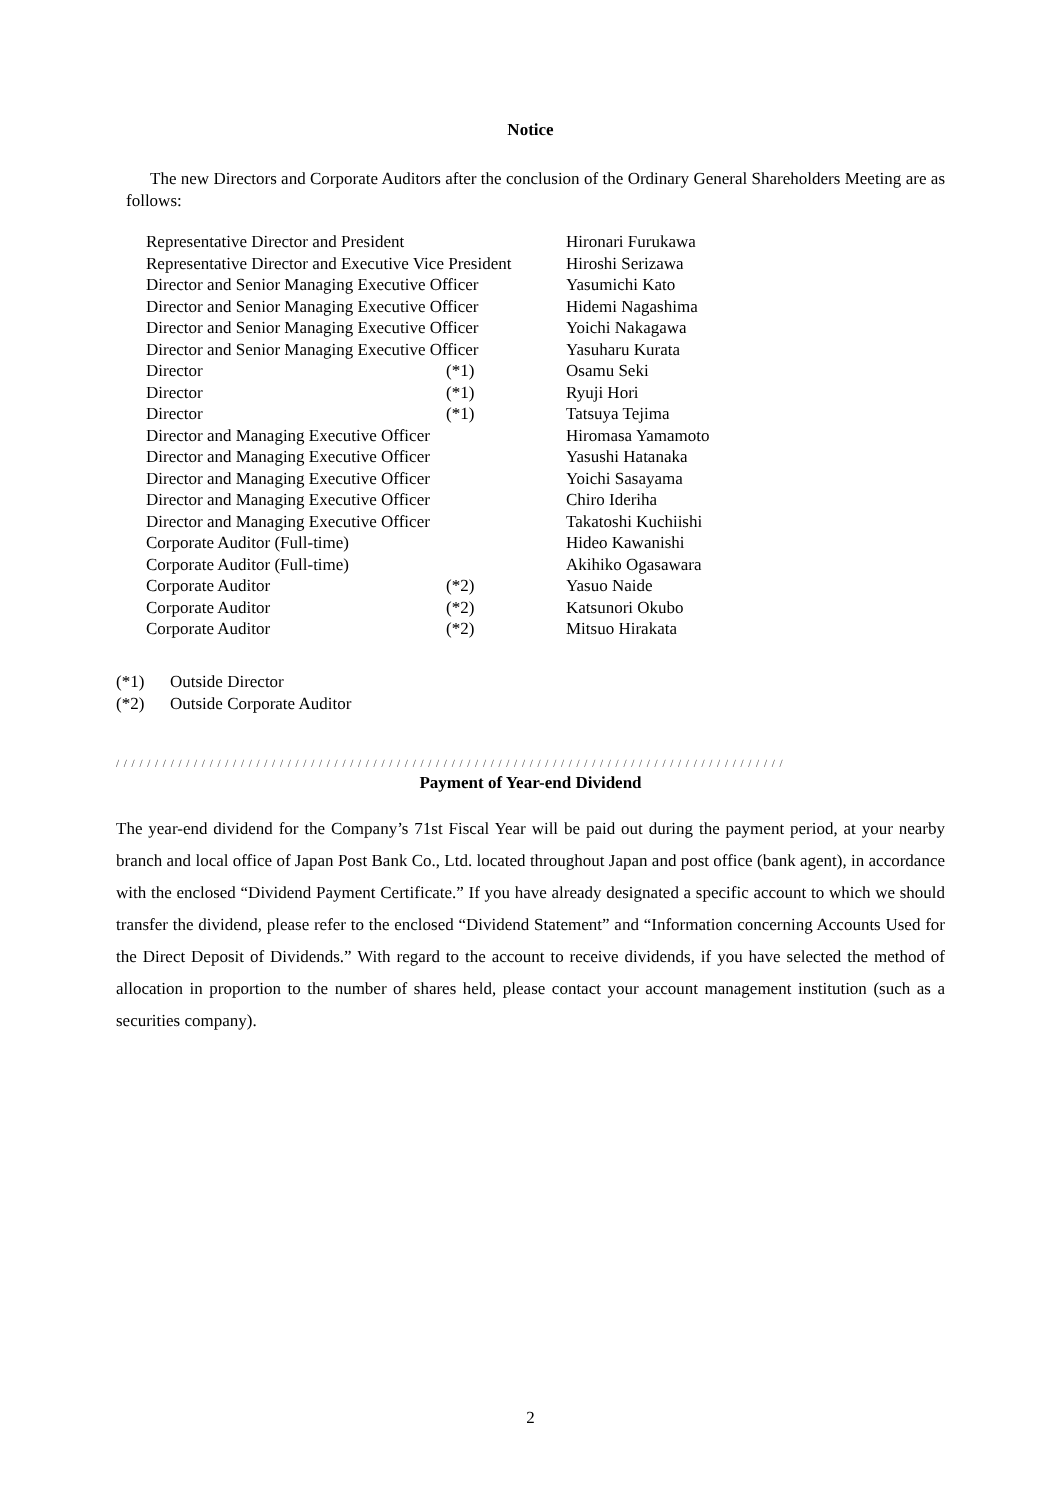Notice
The new Directors and Corporate Auditors after the conclusion of the Ordinary General Shareholders Meeting are as follows:
| Representative Director and President | | Hironari Furukawa |
| Representative Director and Executive Vice President | | Hiroshi Serizawa |
| Director and Senior Managing Executive Officer | | Yasumichi Kato |
| Director and Senior Managing Executive Officer | | Hidemi Nagashima |
| Director and Senior Managing Executive Officer | | Yoichi Nakagawa |
| Director and Senior Managing Executive Officer | | Yasuharu Kurata |
| Director | (*1) | Osamu Seki |
| Director | (*1) | Ryuji Hori |
| Director | (*1) | Tatsuya Tejima |
| Director and Managing Executive Officer | | Hiromasa Yamamoto |
| Director and Managing Executive Officer | | Yasushi Hatanaka |
| Director and Managing Executive Officer | | Yoichi Sasayama |
| Director and Managing Executive Officer | | Chiro Ideriha |
| Director and Managing Executive Officer | | Takatoshi Kuchiishi |
| Corporate Auditor (Full-time) | | Hideo Kawanishi |
| Corporate Auditor (Full-time) | | Akihiko Ogasawara |
| Corporate Auditor | (*2) | Yasuo Naide |
| Corporate Auditor | (*2) | Katsunori Okubo |
| Corporate Auditor | (*2) | Mitsuo Hirakata |
(*1) Outside Director
(*2) Outside Corporate Auditor
/ / / / / / / / / / / / / / / / / / / / / / / / / / / / / / / / / / / / / / / / / / / / / / / / / / / / / / / / / / / / / / / / / / / / / / / / / / / / / / / / / / / / / /
Payment of Year-end Dividend
The year-end dividend for the Company’s 71st Fiscal Year will be paid out during the payment period, at your nearby branch and local office of Japan Post Bank Co., Ltd. located throughout Japan and post office (bank agent), in accordance with the enclosed “Dividend Payment Certificate.” If you have already designated a specific account to which we should transfer the dividend, please refer to the enclosed “Dividend Statement” and “Information concerning Accounts Used for the Direct Deposit of Dividends.” With regard to the account to receive dividends, if you have selected the method of allocation in proportion to the number of shares held, please contact your account management institution (such as a securities company).
2